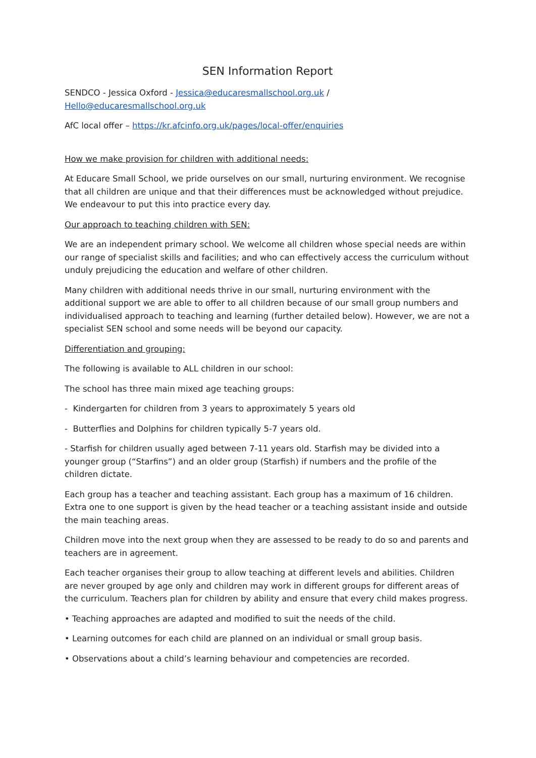SEN Information Report
SENDCO - Jessica Oxford - Jessica@educaresmallschool.org.uk / Hello@educaresmallschool.org.uk
AfC local offer – https://kr.afcinfo.org.uk/pages/local-offer/enquiries
How we make provision for children with additional needs:
At Educare Small School, we pride ourselves on our small, nurturing environment. We recognise that all children are unique and that their differences must be acknowledged without prejudice. We endeavour to put this into practice every day.
Our approach to teaching children with SEN:
We are an independent primary school. We welcome all children whose special needs are within our range of specialist skills and facilities; and who can effectively access the curriculum without unduly prejudicing the education and welfare of other children.
Many children with additional needs thrive in our small, nurturing environment with the additional support we are able to offer to all children because of our small group numbers and individualised approach to teaching and learning (further detailed below). However, we are not a specialist SEN school and some needs will be beyond our capacity.
Differentiation and grouping:
The following is available to ALL children in our school:
The school has three main mixed age teaching groups:
- Kindergarten for children from 3 years to approximately 5 years old
- Butterflies and Dolphins for children typically 5-7 years old.
- Starfish for children usually aged between 7-11 years old. Starfish may be divided into a younger group (“Starfins”) and an older group (Starfish) if numbers and the profile of the children dictate.
Each group has a teacher and teaching assistant. Each group has a maximum of 16 children. Extra one to one support is given by the head teacher or a teaching assistant inside and outside the main teaching areas.
Children move into the next group when they are assessed to be ready to do so and parents and teachers are in agreement.
Each teacher organises their group to allow teaching at different levels and abilities. Children are never grouped by age only and children may work in different groups for different areas of the curriculum. Teachers plan for children by ability and ensure that every child makes progress.
• Teaching approaches are adapted and modified to suit the needs of the child.
• Learning outcomes for each child are planned on an individual or small group basis.
• Observations about a child’s learning behaviour and competencies are recorded.